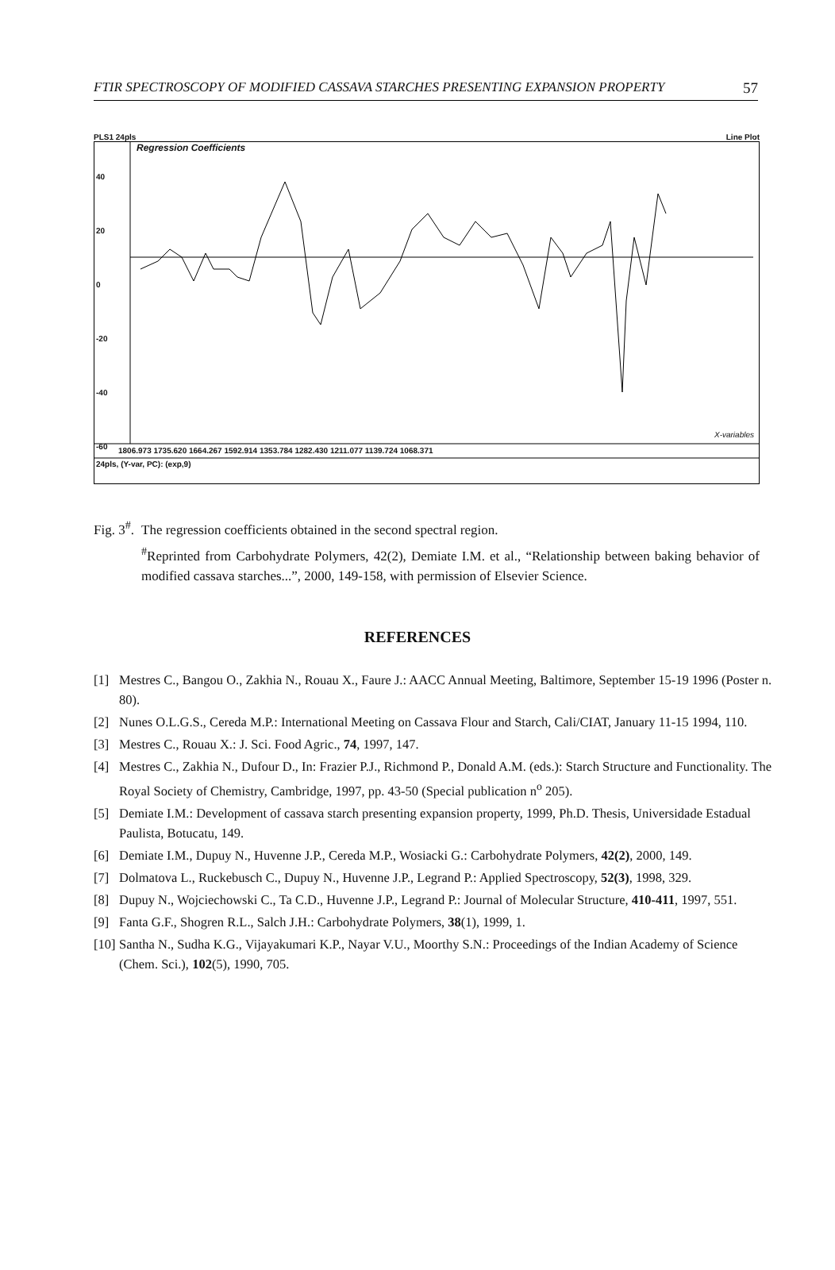FTIR SPECTROSCOPY OF MODIFIED CASSAVA STARCHES PRESENTING EXPANSION PROPERTY 57
PLS1 24pls Line Plot
Regression Coefficients
40
20
0
-20
-40
-60
X-variables
1806.973 1735.620 1664.267 1592.914 1353.784 1282.430 1211.077 1139.724 1068.371
24pls, (Y-var, PC): (exp,9)
Fig. 3<sup>#</sup>. The regression coefficients obtained in the second spectral region.
<sup>#</sup> Reprinted from Carbohydrate Polymers, 42(2), Demiate I.M. et al., “Relationship between baking behavior of modified cassava starches...”, 2000, 149-158, with permission of Elsevier Science.
REFERENCES
[1] Mestres C., Bangou O., Zakhia N., Rouau X., Faure J.: AACC Annual Meeting, Baltimore, September 15-19 1996 (Poster n. 80).
[2] Nunes O.L.G.S., Cereda M.P.: International Meeting on Cassava Flour and Starch, Cali/CIAT, January 11-15 1994, 110.
[3] Mestres C., Rouau X.: J. Sci. Food Agric., 74, 1997, 147.
[4] Mestres C., Zakhia N., Dufour D., In: Frazier P.J., Richmond P., Donald A.M. (eds.): Starch Structure and Functionality. The Royal Society of Chemistry, Cambridge, 1997, pp. 43-50 (Special publication n<sup>o</sup> 205).
[5] Demiate I.M.: Development of cassava starch presenting expansion property, 1999, Ph.D. Thesis, Universidade Estadual Paulista, Botucatu, 149.
[6] Demiate I.M., Dupuy N., Huvenne J.P., Cereda M.P., Wosiacki G.: Carbohydrate Polymers, 42(2), 2000, 149.
[7] Dolmatova L., Ruckebusch C., Dupuy N., Huvenne J.P., Legrand P.: Applied Spectroscopy, 52(3), 1998, 329.
[8] Dupuy N., Wojciechowski C., Ta C.D., Huvenne J.P., Legrand P.: Journal of Molecular Structure, 410-411, 1997, 551.
[9] Fanta G.F., Shogren R.L., Salch J.H.: Carbohydrate Polymers, 38(1), 1999, 1.
[10] Santha N., Sudha K.G., Vijayakumari K.P., Nayar V.U., Moorthy S.N.: Proceedings of the Indian Academy of Science (Chem. Sci.), 102(5), 1990, 705.